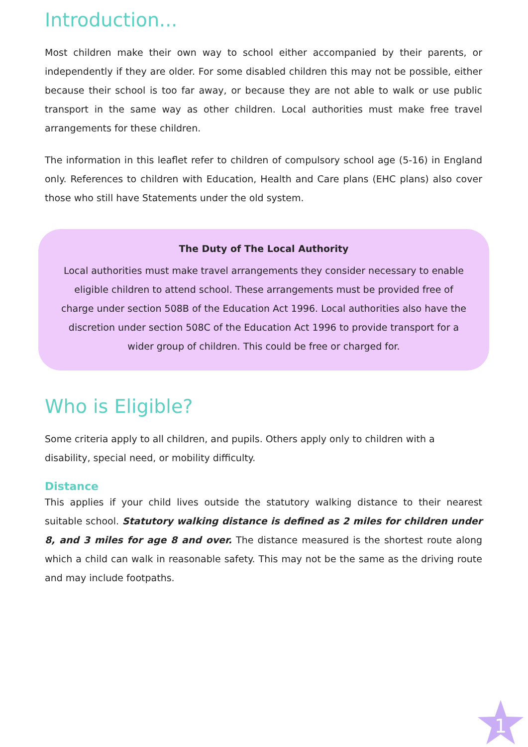Introduction...
Most children make their own way to school either accompanied by their parents, or independently if they are older. For some disabled children this may not be possible, either because their school is too far away, or because they are not able to walk or use public transport in the same way as other children. Local authorities must make free travel arrangements for these children.
The information in this leaflet refer to children of compulsory school age (5-16) in England only. References to children with Education, Health and Care plans (EHC plans) also cover those who still have Statements under the old system.
The Duty of The Local Authority
Local authorities must make travel arrangements they consider necessary to enable eligible children to attend school. These arrangements must be provided free of charge under section 508B of the Education Act 1996. Local authorities also have the discretion under section 508C of the Education Act 1996 to provide transport for a wider group of children. This could be free or charged for.
Who is Eligible?
Some criteria apply to all children, and pupils. Others apply only to children with a disability, special need, or mobility difficulty.
Distance
This applies if your child lives outside the statutory walking distance to their nearest suitable school. Statutory walking distance is defined as 2 miles for children under 8, and 3 miles for age 8 and over. The distance measured is the shortest route along which a child can walk in reasonable safety. This may not be the same as the driving route and may include footpaths.
1